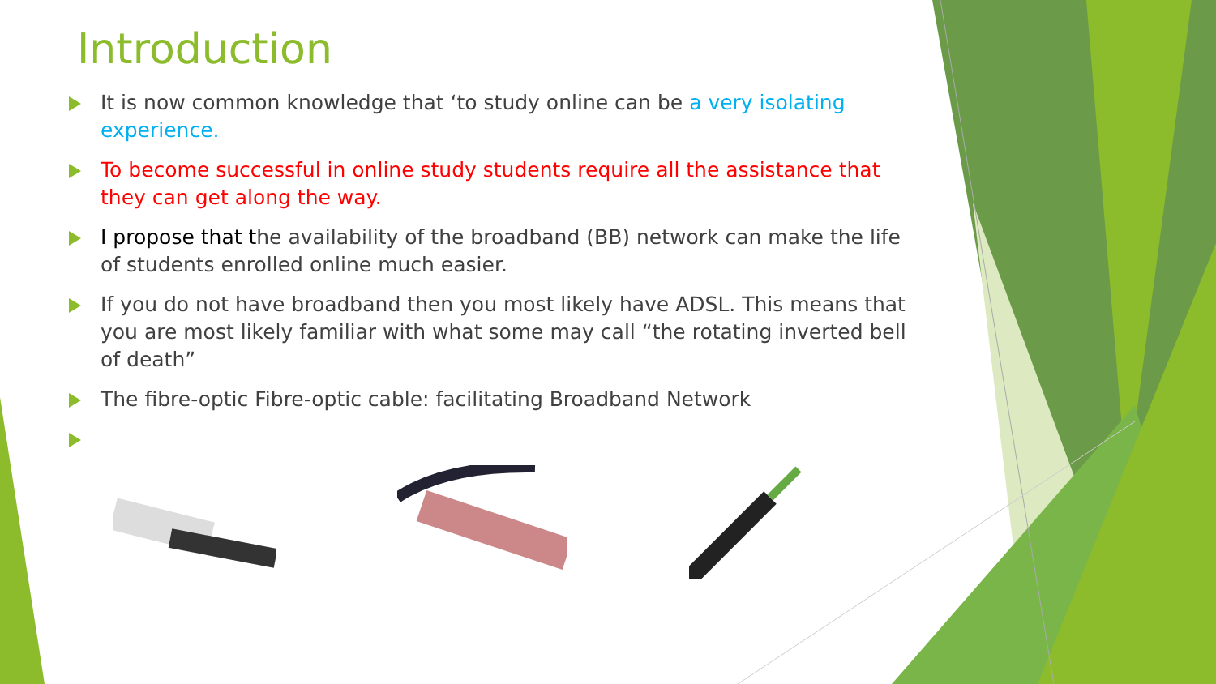Introduction
It is now common knowledge that ‘to study online can be a very isolating experience.
To become successful in online study students require all the assistance that they can get along the way.
I propose that the availability of the broadband (BB) network can make the life of students enrolled online much easier.
If you do not have broadband then you most likely have ADSL. This means that you are most likely familiar with what some may call “the rotating inverted bell of death”
The fibre-optic Fibre-optic cable: facilitating Broadband Network